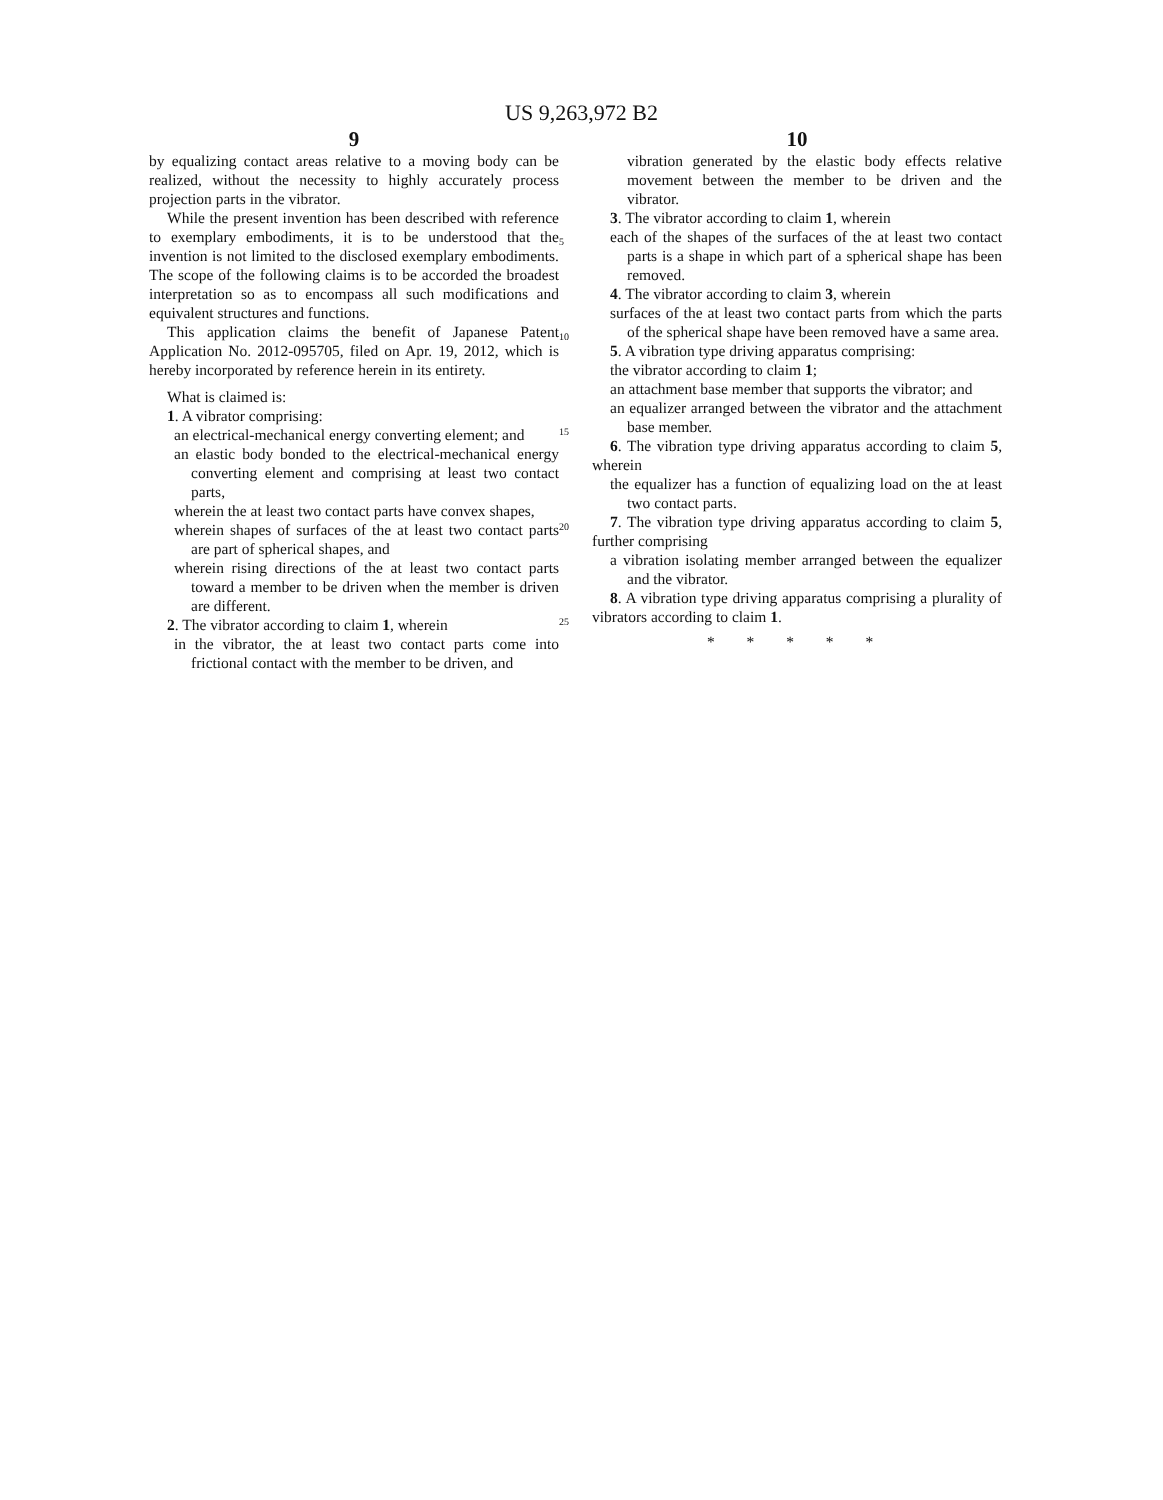US 9,263,972 B2
9
by equalizing contact areas relative to a moving body can be realized, without the necessity to highly accurately process projection parts in the vibrator.
While the present invention has been described with reference to exemplary embodiments, it is to be understood that the invention is not limited to the disclosed exemplary embodiments. The scope of the following claims is to be accorded the broadest interpretation so as to encompass all such modifications and equivalent structures and functions.
This application claims the benefit of Japanese Patent Application No. 2012-095705, filed on Apr. 19, 2012, which is hereby incorporated by reference herein in its entirety.
What is claimed is:
1. A vibrator comprising:
an electrical-mechanical energy converting element; and
an elastic body bonded to the electrical-mechanical energy converting element and comprising at least two contact parts,
wherein the at least two contact parts have convex shapes,
wherein shapes of surfaces of the at least two contact parts are part of spherical shapes, and
wherein rising directions of the at least two contact parts toward a member to be driven when the member is driven are different.
2. The vibrator according to claim 1, wherein
in the vibrator, the at least two contact parts come into frictional contact with the member to be driven, and
5
10
15
20
25
10
vibration generated by the elastic body effects relative movement between the member to be driven and the vibrator.
3. The vibrator according to claim 1, wherein
each of the shapes of the surfaces of the at least two contact parts is a shape in which part of a spherical shape has been removed.
4. The vibrator according to claim 3, wherein
surfaces of the at least two contact parts from which the parts of the spherical shape have been removed have a same area.
5. A vibration type driving apparatus comprising:
the vibrator according to claim 1;
an attachment base member that supports the vibrator; and
an equalizer arranged between the vibrator and the attachment base member.
6. The vibration type driving apparatus according to claim 5, wherein
the equalizer has a function of equalizing load on the at least two contact parts.
7. The vibration type driving apparatus according to claim 5, further comprising
a vibration isolating member arranged between the equalizer and the vibrator.
8. A vibration type driving apparatus comprising a plurality of vibrators according to claim 1.
* * * * *